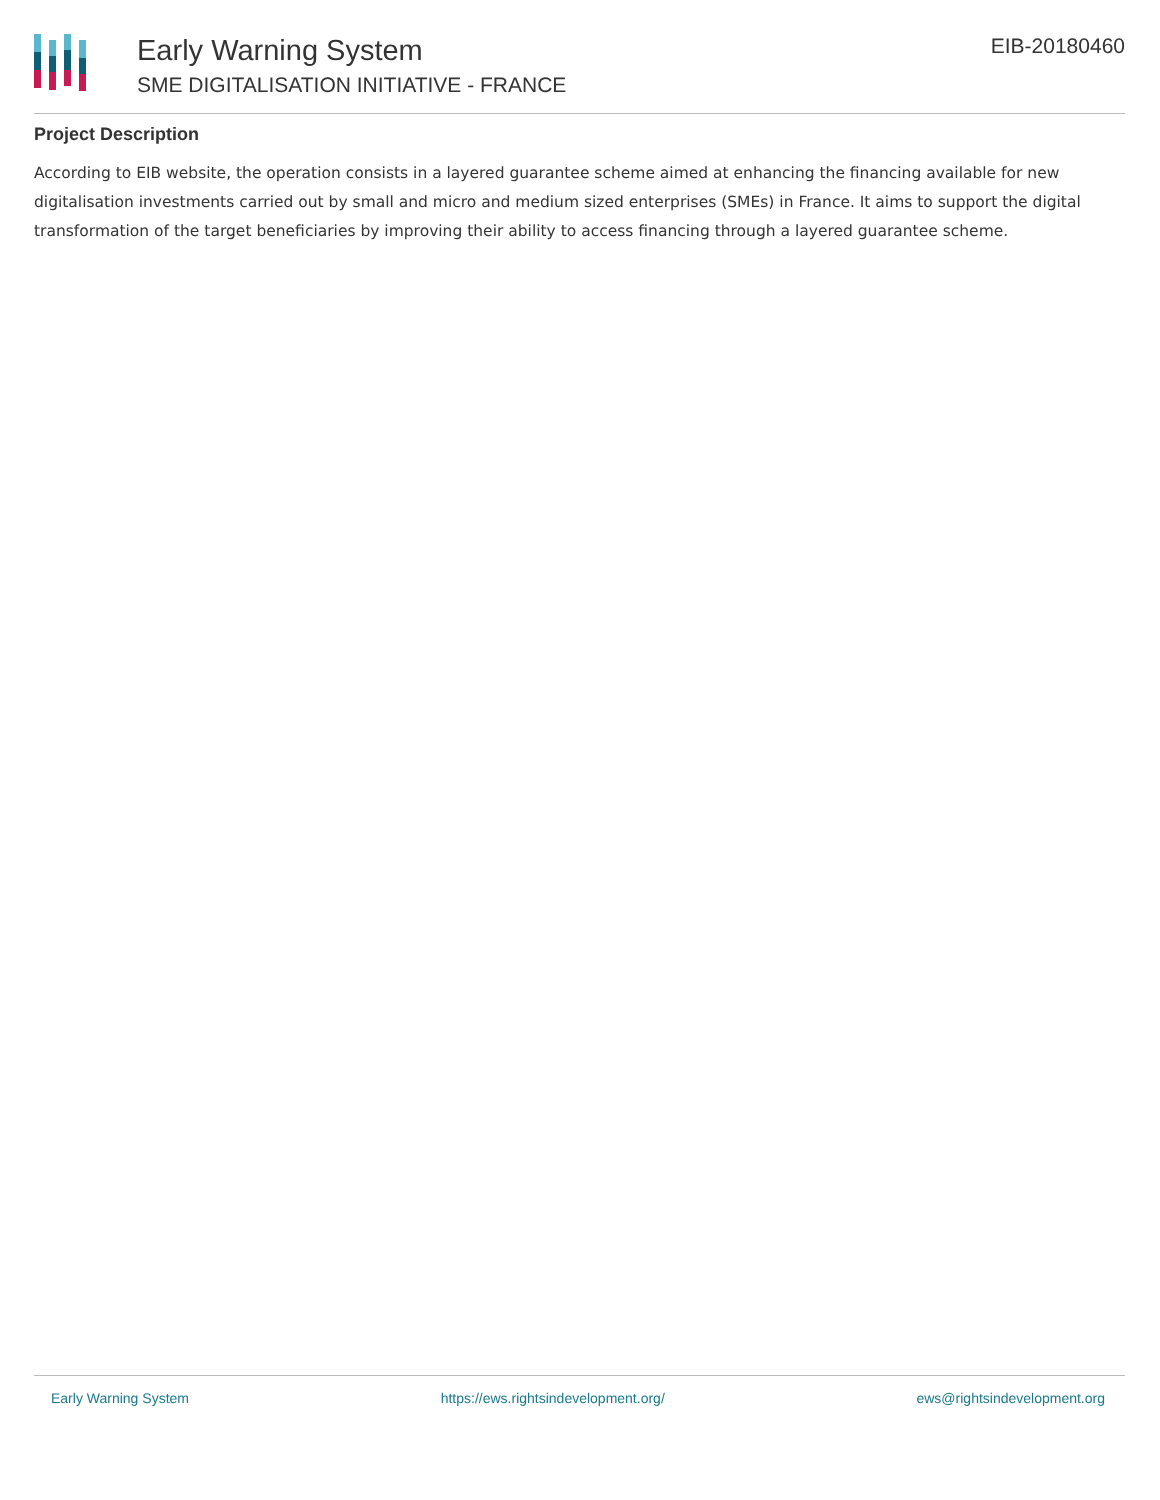Early Warning System
SME DIGITALISATION INITIATIVE - FRANCE
EIB-20180460
Project Description
According to EIB website, the operation consists in a layered guarantee scheme aimed at enhancing the financing available for new digitalisation investments carried out by small and micro and medium sized enterprises (SMEs) in France. It aims to support the digital transformation of the target beneficiaries by improving their ability to access financing through a layered guarantee scheme.
Early Warning System https://ews.rightsindevelopment.org/ ews@rightsindevelopment.org